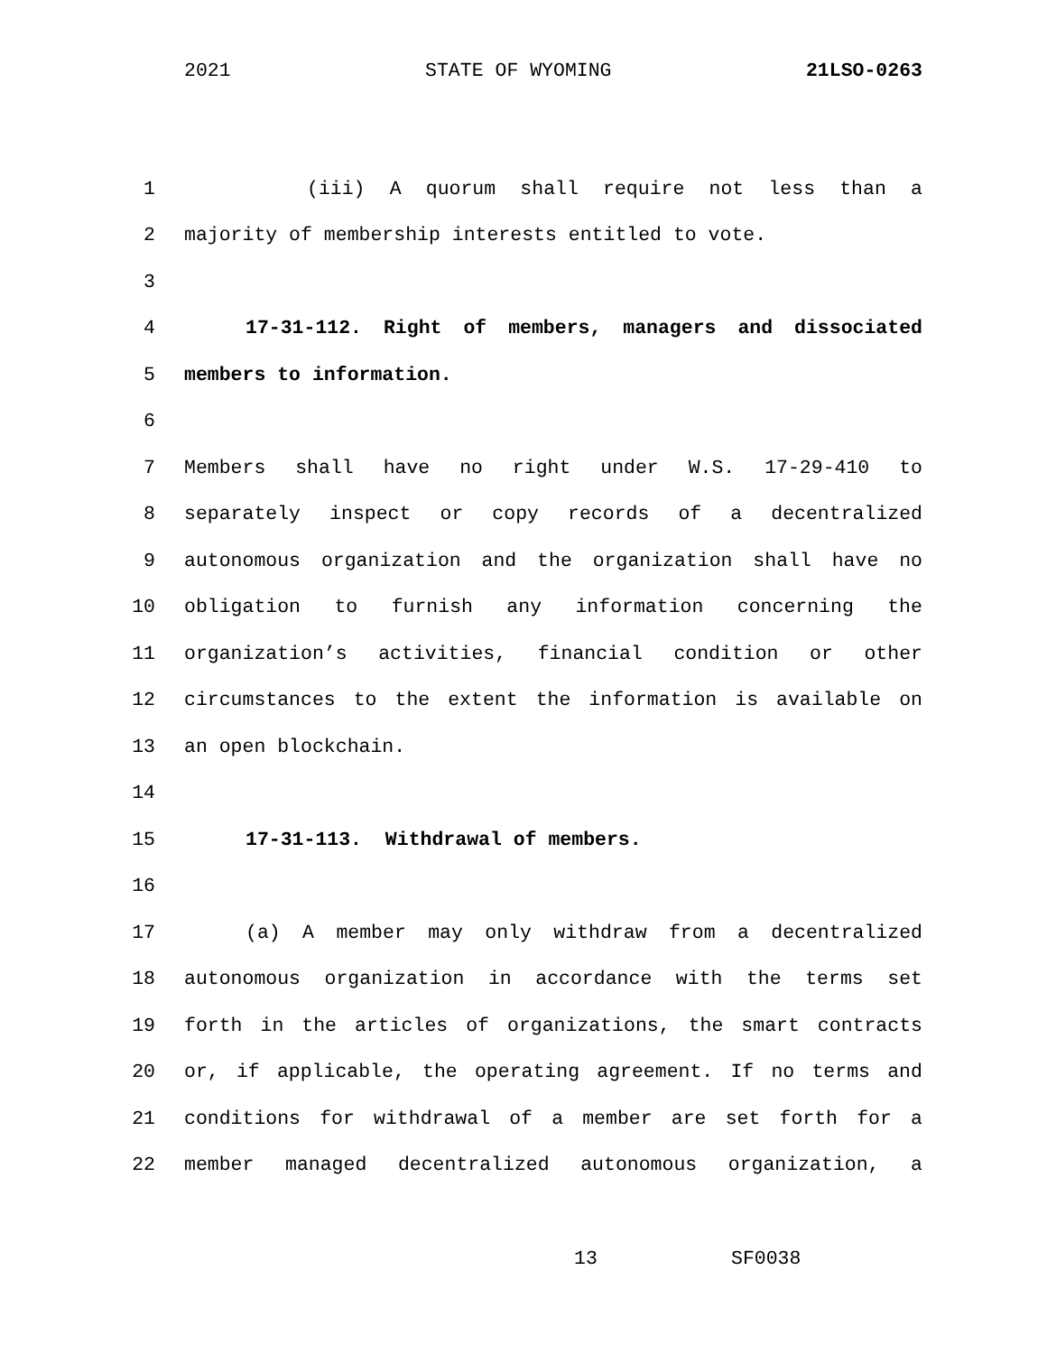2021 STATE OF WYOMING 21LSO-0263
1 (iii) A quorum shall require not less than a
2 majority of membership interests entitled to vote.
3
4 17-31-112. Right of members, managers and dissociated
5 members to information.
6
7 Members shall have no right under W.S. 17-29-410 to
8 separately inspect or copy records of a decentralized
9 autonomous organization and the organization shall have no
10 obligation to furnish any information concerning the
11 organization’s activities, financial condition or other
12 circumstances to the extent the information is available on
13 an open blockchain.
14
15 17-31-113. Withdrawal of members.
16
17 (a) A member may only withdraw from a decentralized
18 autonomous organization in accordance with the terms set
19 forth in the articles of organizations, the smart contracts
20 or, if applicable, the operating agreement. If no terms and
21 conditions for withdrawal of a member are set forth for a
22 member managed decentralized autonomous organization, a
13 SF0038